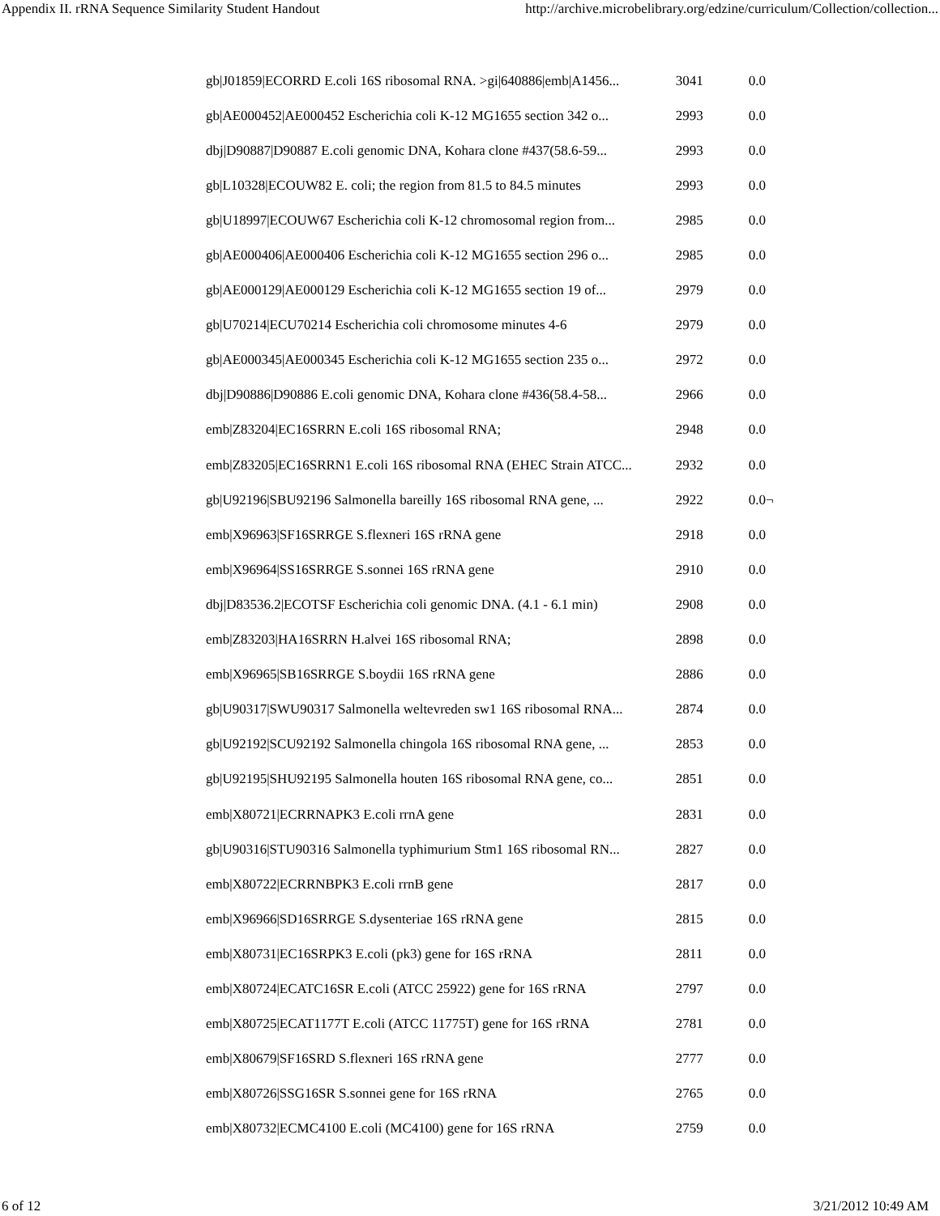Appendix II. rRNA Sequence Similarity Student Handout http://archive.microbelibrary.org/edzine/curriculum/Collection/collection...
| gb/J01859/ECORRD E.coli 16S ribosomal RNA. >gi/640886/emb/A1456... | 3041 | 0.0 |
| gb/AE000452/AE000452 Escherichia coli K-12 MG1655 section 342 o... | 2993 | 0.0 |
| dbj/D90887/D90887 E.coli genomic DNA, Kohara clone #437(58.6-59... | 2993 | 0.0 |
| gb/L10328/ECOUW82 E. coli; the region from 81.5 to 84.5 minutes | 2993 | 0.0 |
| gb/U18997/ECOUW67 Escherichia coli K-12 chromosomal region from... | 2985 | 0.0 |
| gb/AE000406/AE000406 Escherichia coli K-12 MG1655 section 296 o... | 2985 | 0.0 |
| gb/AE000129/AE000129 Escherichia coli K-12 MG1655 section 19 of... | 2979 | 0.0 |
| gb/U70214/ECU70214 Escherichia coli chromosome minutes 4-6 | 2979 | 0.0 |
| gb/AE000345/AE000345 Escherichia coli K-12 MG1655 section 235 o... | 2972 | 0.0 |
| dbj/D90886/D90886 E.coli genomic DNA, Kohara clone #436(58.4-58... | 2966 | 0.0 |
| emb/Z83204/EC16SRRN E.coli 16S ribosomal RNA; | 2948 | 0.0 |
| emb/Z83205/EC16SRRN1 E.coli 16S ribosomal RNA (EHEC Strain ATCC... | 2932 | 0.0 |
| gb/U92196/SBU92196 Salmonella bareilly 16S ribosomal RNA gene, ... | 2922 | 0.0¬ |
| emb/X96963/SF16SRRGE S.flexneri 16S rRNA gene | 2918 | 0.0 |
| emb/X96964/SS16SRRGE S.sonnei 16S rRNA gene | 2910 | 0.0 |
| dbj/D83536.2/ECOTSF Escherichia coli genomic DNA. (4.1 - 6.1 min) | 2908 | 0.0 |
| emb/Z83203/HA16SRRN H.alvei 16S ribosomal RNA; | 2898 | 0.0 |
| emb/X96965/SB16SRRGE S.boydii 16S rRNA gene | 2886 | 0.0 |
| gb/U90317/SWU90317 Salmonella weltevreden sw1 16S ribosomal RNA... | 2874 | 0.0 |
| gb/U92192/SCU92192 Salmonella chingola 16S ribosomal RNA gene, ... | 2853 | 0.0 |
| gb/U92195/SHU92195 Salmonella houten 16S ribosomal RNA gene, co... | 2851 | 0.0 |
| emb/X80721/ECRRNAPK3 E.coli rrnA gene | 2831 | 0.0 |
| gb/U90316/STU90316 Salmonella typhimurium Stm1 16S ribosomal RN... | 2827 | 0.0 |
| emb/X80722/ECRRNBPK3 E.coli rrnB gene | 2817 | 0.0 |
| emb/X96966/SD16SRRGE S.dysenteriae 16S rRNA gene | 2815 | 0.0 |
| emb/X80731/EC16SRPK3 E.coli (pk3) gene for 16S rRNA | 2811 | 0.0 |
| emb/X80724/ECATC16SR E.coli (ATCC 25922) gene for 16S rRNA | 2797 | 0.0 |
| emb/X80725/ECAT1177T E.coli (ATCC 11775T) gene for 16S rRNA | 2781 | 0.0 |
| emb/X80679/SF16SRD S.flexneri 16S rRNA gene | 2777 | 0.0 |
| emb/X80726/SSG16SR S.sonnei gene for 16S rRNA | 2765 | 0.0 |
| emb/X80732/ECMC4100 E.coli (MC4100) gene for 16S rRNA | 2759 | 0.0 |
6 of 12 3/21/2012 10:49 AM